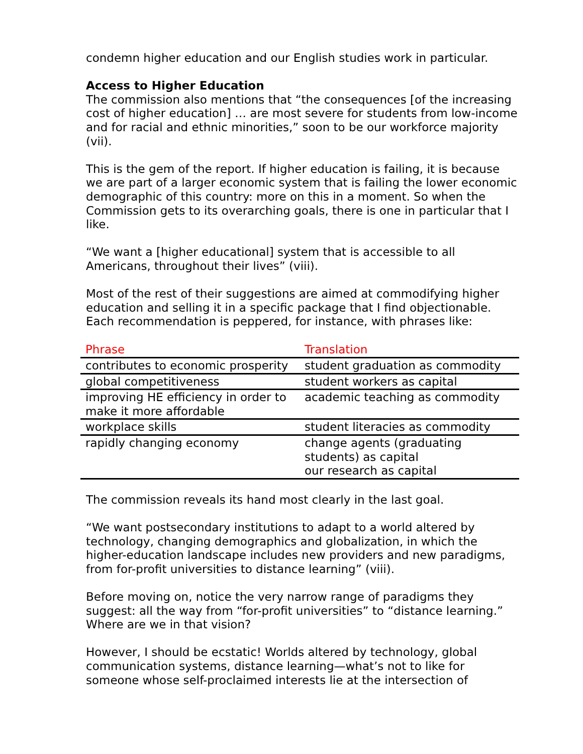condemn higher education and our English studies work in particular.
Access to Higher Education
The commission also mentions that “the consequences [of the increasing cost of higher education] … are most severe for students from low-income and for racial and ethnic minorities,” soon to be our workforce majority (vii).
This is the gem of the report. If higher education is failing, it is because we are part of a larger economic system that is failing the lower economic demographic of this country: more on this in a moment. So when the Commission gets to its overarching goals, there is one in particular that I like.
“We want a [higher educational] system that is accessible to all Americans, throughout their lives” (viii).
Most of the rest of their suggestions are aimed at commodifying higher education and selling it in a specific package that I find objectionable. Each recommendation is peppered, for instance, with phrases like:
| Phrase | Translation |
| --- | --- |
| contributes to economic prosperity | student graduation as commodity |
| global competitiveness | student workers as capital |
| improving HE efficiency in order to make it more affordable | academic teaching as commodity |
| workplace skills | student literacies as commodity |
| rapidly changing economy | change agents (graduating students) as capital our research as capital |
The commission reveals its hand most clearly in the last goal.
“We want postsecondary institutions to adapt to a world altered by technology, changing demographics and globalization, in which the higher-education landscape includes new providers and new paradigms, from for-profit universities to distance learning” (viii).
Before moving on, notice the very narrow range of paradigms they suggest: all the way from “for-profit universities” to “distance learning.” Where are we in that vision?
However, I should be ecstatic! Worlds altered by technology, global communication systems, distance learning—what’s not to like for someone whose self-proclaimed interests lie at the intersection of